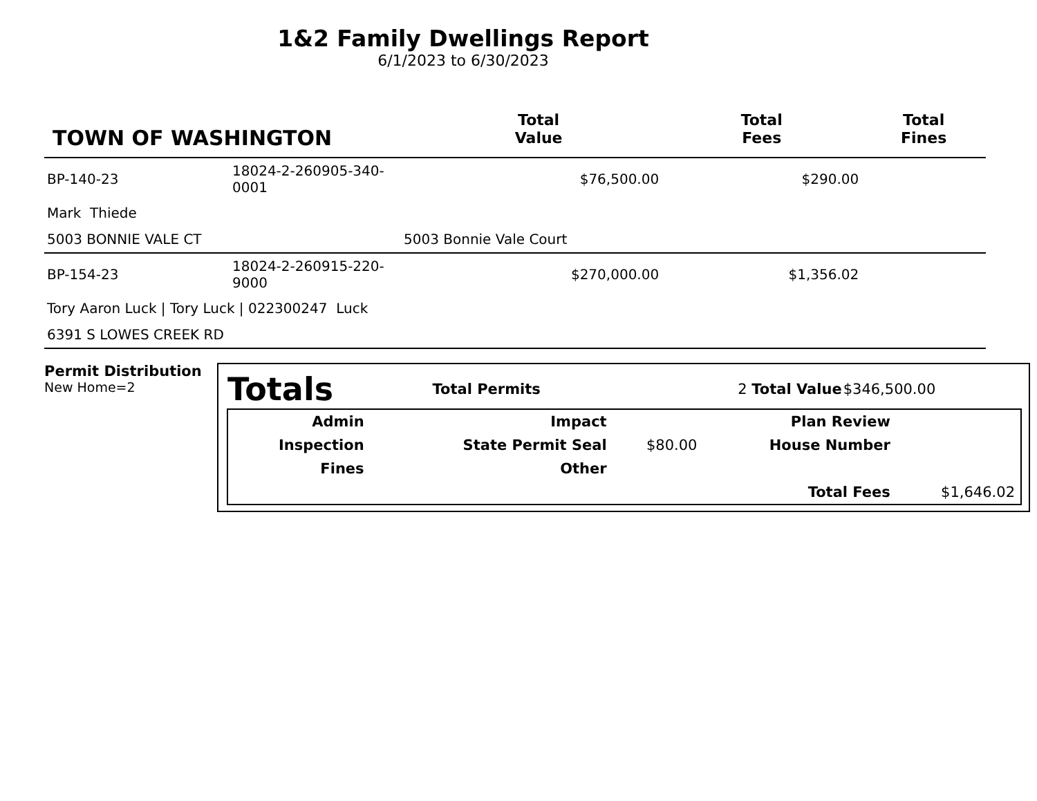1&2 Family Dwellings Report
6/1/2023 to 6/30/2023
| TOWN OF WASHINGTON | | | Total Value | Total Fees | Total Fines |
| --- | --- | --- | --- | --- | --- |
| BP-140-23 | 18024-2-260905-340-0001 | | $76,500.00 | $290.00 | |
| Mark Thiede | | | | | |
| 5003 BONNIE VALE CT | | 5003 Bonnie Vale Court | | | |
| BP-154-23 | 18024-2-260915-220-9000 | | $270,000.00 | $1,356.02 | |
| Tory Aaron Luck / Tory Luck / 022300247 Luck | | | | | |
| 6391 S LOWES CREEK RD | | | | | |
Permit Distribution
New Home=2
| Totals | Total Permits | 2 Total Value | $346,500.00 |
| Admin | | Impact | | Plan Review | |
| Inspection | | State Permit Seal | $80.00 | House Number | |
| Fines | | Other | | | |
| | | | | Total Fees | $1,646.02 |